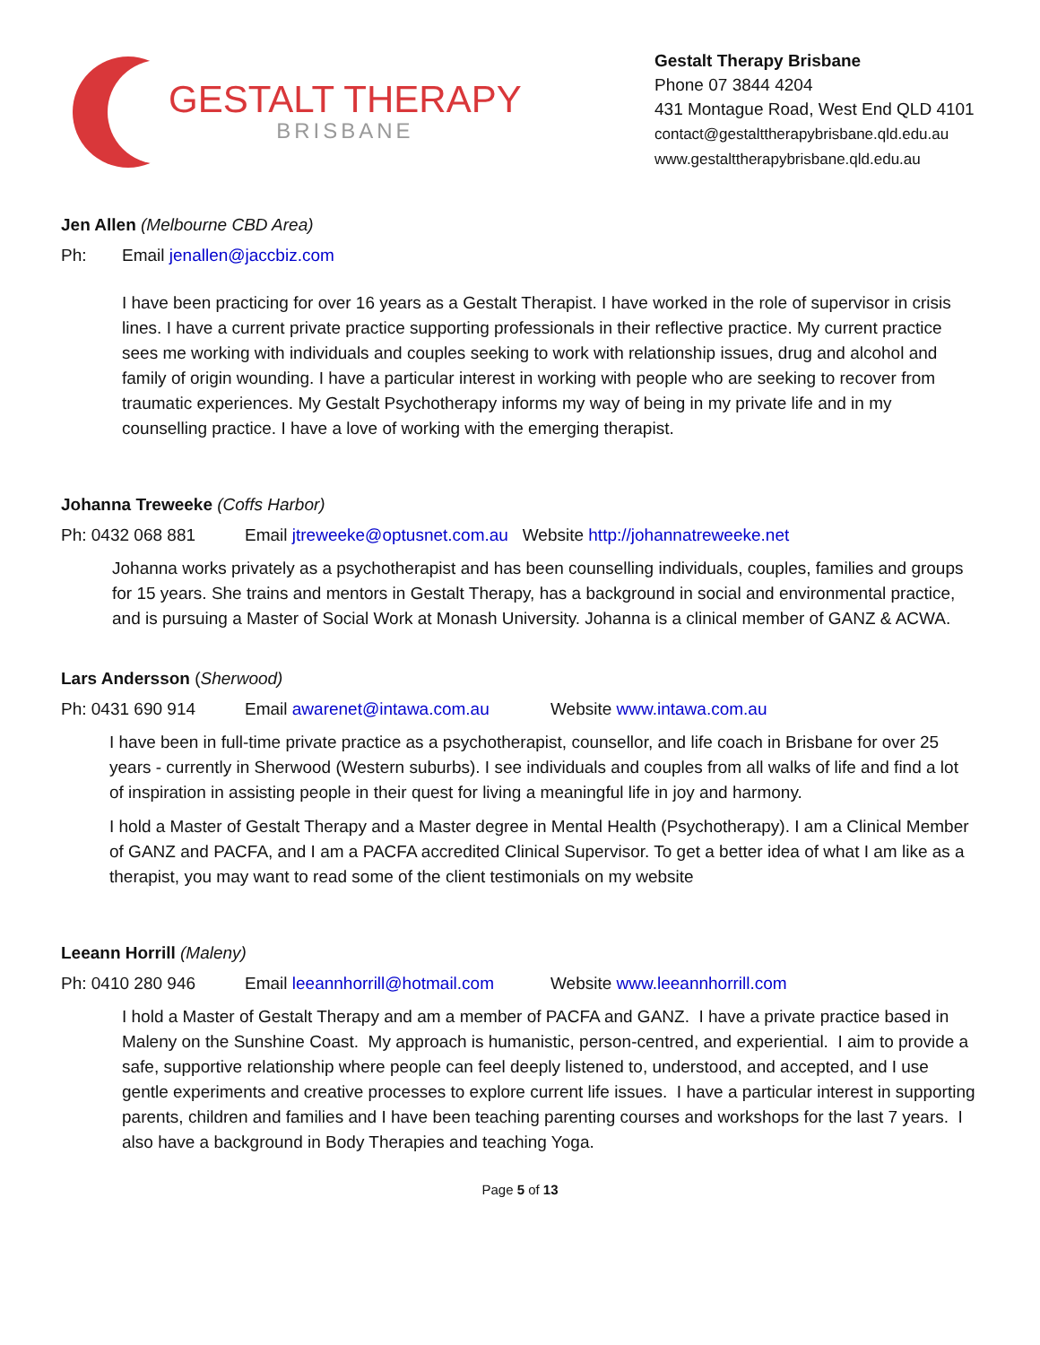GESTALT THERAPY
BRISBANE
Gestalt Therapy Brisbane
Phone 07 3844 4204
431 Montague Road, West End QLD 4101
contact@gestalttherapybrisbane.qld.edu.au
www.gestalttherapybrisbane.qld.edu.au
Jen Allen (Melbourne CBD Area)
Ph: Email jenallen@jaccbiz.com
I have been practicing for over 16 years as a Gestalt Therapist. I have worked in the role of supervisor in crisis lines. I have a current private practice supporting professionals in their reflective practice. My current practice sees me working with individuals and couples seeking to work with relationship issues, drug and alcohol and family of origin wounding. I have a particular interest in working with people who are seeking to recover from traumatic experiences. My Gestalt Psychotherapy informs my way of being in my private life and in my counselling practice. I have a love of working with the emerging therapist.
Johanna Treweeke (Coffs Harbor)
Ph: 0432 068 881 Email jtreweeke@optusnet.com.au Website http://johannatreweeke.net
Johanna works privately as a psychotherapist and has been counselling individuals, couples, families and groups for 15 years. She trains and mentors in Gestalt Therapy, has a background in social and environmental practice, and is pursuing a Master of Social Work at Monash University. Johanna is a clinical member of GANZ & ACWA.
Lars Andersson (Sherwood)
Ph: 0431 690 914 Email awarenet@intawa.com.au Website www.intawa.com.au
I have been in full-time private practice as a psychotherapist, counsellor, and life coach in Brisbane for over 25 years - currently in Sherwood (Western suburbs). I see individuals and couples from all walks of life and find a lot of inspiration in assisting people in their quest for living a meaningful life in joy and harmony.
I hold a Master of Gestalt Therapy and a Master degree in Mental Health (Psychotherapy). I am a Clinical Member of GANZ and PACFA, and I am a PACFA accredited Clinical Supervisor. To get a better idea of what I am like as a therapist, you may want to read some of the client testimonials on my website
Leeann Horrill (Maleny)
Ph: 0410 280 946 Email leeannhorrill@hotmail.com Website www.leeannhorrill.com
I hold a Master of Gestalt Therapy and am a member of PACFA and GANZ. I have a private practice based in Maleny on the Sunshine Coast. My approach is humanistic, person-centred, and experiential. I aim to provide a safe, supportive relationship where people can feel deeply listened to, understood, and accepted, and I use gentle experiments and creative processes to explore current life issues. I have a particular interest in supporting parents, children and families and I have been teaching parenting courses and workshops for the last 7 years. I also have a background in Body Therapies and teaching Yoga.
Page 5 of 13